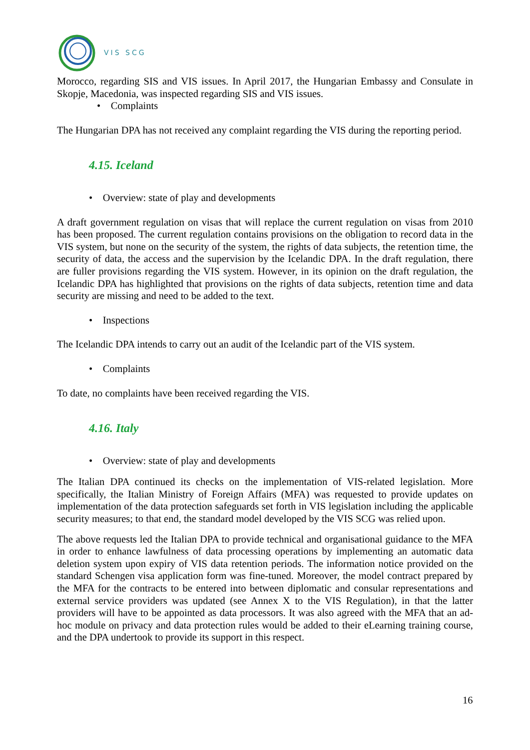VIS SCG
Morocco, regarding SIS and VIS issues. In April 2017, the Hungarian Embassy and Consulate in Skopje, Macedonia, was inspected regarding SIS and VIS issues.
• Complaints
The Hungarian DPA has not received any complaint regarding the VIS during the reporting period.
4.15. Iceland
• Overview: state of play and developments
A draft government regulation on visas that will replace the current regulation on visas from 2010 has been proposed. The current regulation contains provisions on the obligation to record data in the VIS system, but none on the security of the system, the rights of data subjects, the retention time, the security of data, the access and the supervision by the Icelandic DPA. In the draft regulation, there are fuller provisions regarding the VIS system. However, in its opinion on the draft regulation, the Icelandic DPA has highlighted that provisions on the rights of data subjects, retention time and data security are missing and need to be added to the text.
• Inspections
The Icelandic DPA intends to carry out an audit of the Icelandic part of the VIS system.
• Complaints
To date, no complaints have been received regarding the VIS.
4.16. Italy
• Overview: state of play and developments
The Italian DPA continued its checks on the implementation of VIS-related legislation. More specifically, the Italian Ministry of Foreign Affairs (MFA) was requested to provide updates on implementation of the data protection safeguards set forth in VIS legislation including the applicable security measures; to that end, the standard model developed by the VIS SCG was relied upon.
The above requests led the Italian DPA to provide technical and organisational guidance to the MFA in order to enhance lawfulness of data processing operations by implementing an automatic data deletion system upon expiry of VIS data retention periods. The information notice provided on the standard Schengen visa application form was fine-tuned. Moreover, the model contract prepared by the MFA for the contracts to be entered into between diplomatic and consular representations and external service providers was updated (see Annex X to the VIS Regulation), in that the latter providers will have to be appointed as data processors. It was also agreed with the MFA that an ad-hoc module on privacy and data protection rules would be added to their eLearning training course, and the DPA undertook to provide its support in this respect.
16